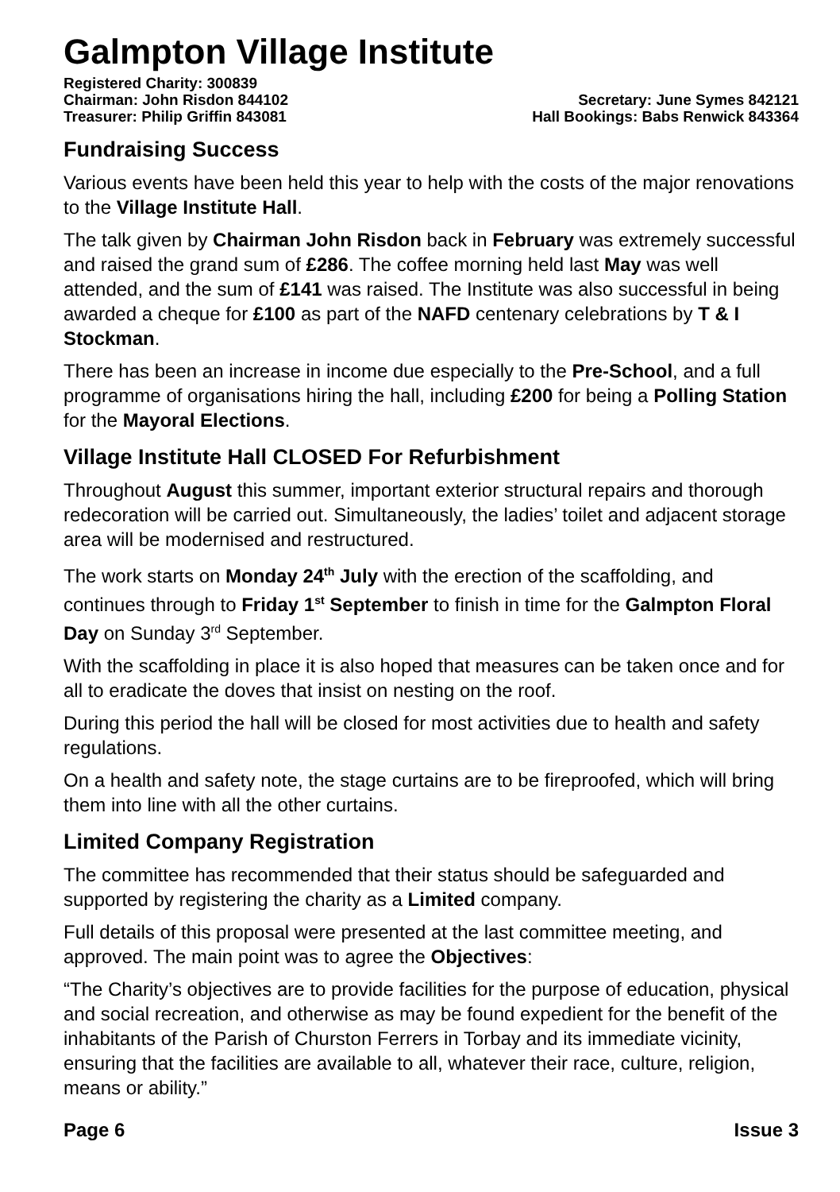Galmpton Village Institute
Registered Charity: 300839
Chairman: John Risdon 844102 Secretary: June Symes 842121
Treasurer: Philip Griffin 843081 Hall Bookings: Babs Renwick 843364
Fundraising Success
Various events have been held this year to help with the costs of the major renovations to the Village Institute Hall.
The talk given by Chairman John Risdon back in February was extremely successful and raised the grand sum of £286. The coffee morning held last May was well attended, and the sum of £141 was raised. The Institute was also successful in being awarded a cheque for £100 as part of the NAFD centenary celebrations by T & I Stockman.
There has been an increase in income due especially to the Pre-School, and a full programme of organisations hiring the hall, including £200 for being a Polling Station for the Mayoral Elections.
Village Institute Hall CLOSED For Refurbishment
Throughout August this summer, important exterior structural repairs and thorough redecoration will be carried out. Simultaneously, the ladies’ toilet and adjacent storage area will be modernised and restructured.
The work starts on Monday 24<sup>th</sup> July with the erection of the scaffolding, and continues through to Friday 1<sup>st</sup> September to finish in time for the Galmpton Floral Day on Sunday 3<sup>rd</sup> September.
With the scaffolding in place it is also hoped that measures can be taken once and for all to eradicate the doves that insist on nesting on the roof.
During this period the hall will be closed for most activities due to health and safety regulations.
On a health and safety note, the stage curtains are to be fireproofed, which will bring them into line with all the other curtains.
Limited Company Registration
The committee has recommended that their status should be safeguarded and supported by registering the charity as a Limited company.
Full details of this proposal were presented at the last committee meeting, and approved. The main point was to agree the Objectives:
“The Charity’s objectives are to provide facilities for the purpose of education, physical and social recreation, and otherwise as may be found expedient for the benefit of the inhabitants of the Parish of Churston Ferrers in Torbay and its immediate vicinity, ensuring that the facilities are available to all, whatever their race, culture, religion, means or ability.”
Page 6 Issue 3